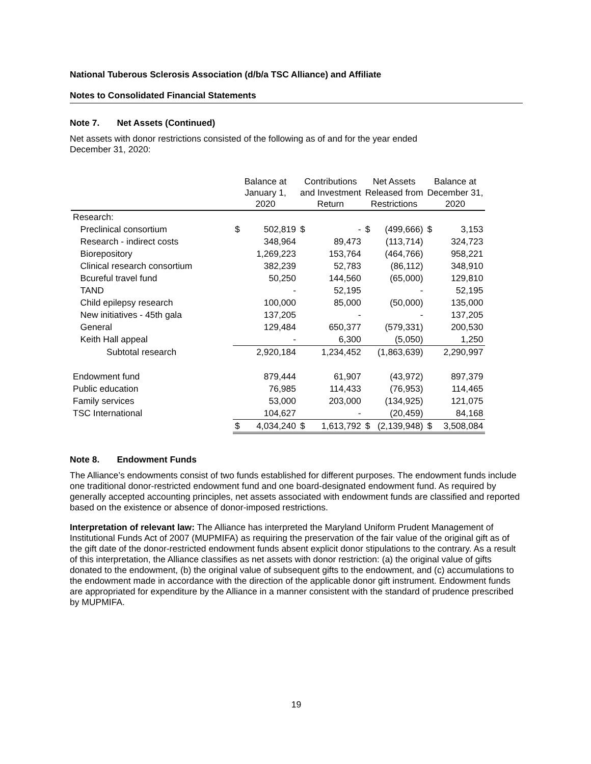National Tuberous Sclerosis Association (d/b/a TSC Alliance) and Affiliate
Notes to Consolidated Financial Statements
Note 7. Net Assets (Continued)
Net assets with donor restrictions consisted of the following as of and for the year ended
December 31, 2020:
| | Balance at January 1, 2020 | | Contributions and Investment Return | | Net Assets Released from Restrictions | | Balance at December 31, 2020 | |
| --- | --- | --- | --- | --- | --- | --- | --- | --- |
| Research: | | | | | | | | |
| Preclinical consortium | $ | 502,819 | $ | - | $ | (499,666) | $ | 3,153 |
| Research - indirect costs | | 348,964 | | 89,473 | | (113,714) | | 324,723 |
| Biorepository | | 1,269,223 | | 153,764 | | (464,766) | | 958,221 |
| Clinical research consortium | | 382,239 | | 52,783 | | (86,112) | | 348,910 |
| Bcureful travel fund | | 50,250 | | 144,560 | | (65,000) | | 129,810 |
| TAND | | - | | 52,195 | | - | | 52,195 |
| Child epilepsy research | | 100,000 | | 85,000 | | (50,000) | | 135,000 |
| New initiatives - 45th gala | | 137,205 | | - | | - | | 137,205 |
| General | | 129,484 | | 650,377 | | (579,331) | | 200,530 |
| Keith Hall appeal | | - | | 6,300 | | (5,050) | | 1,250 |
| Subtotal research | | 2,920,184 | | 1,234,452 | | (1,863,639) | | 2,290,997 |
| Endowment fund | | 879,444 | | 61,907 | | (43,972) | | 897,379 |
| Public education | | 76,985 | | 114,433 | | (76,953) | | 114,465 |
| Family services | | 53,000 | | 203,000 | | (134,925) | | 121,075 |
| TSC International | | 104,627 | | - | | (20,459) | | 84,168 |
| | $ | 4,034,240 | $ | 1,613,792 | $ | (2,139,948) | $ | 3,508,084 |
Note 8. Endowment Funds
The Alliance’s endowments consist of two funds established for different purposes. The endowment funds include one traditional donor-restricted endowment fund and one board-designated endowment fund. As required by generally accepted accounting principles, net assets associated with endowment funds are classified and reported based on the existence or absence of donor-imposed restrictions.
Interpretation of relevant law: The Alliance has interpreted the Maryland Uniform Prudent Management of Institutional Funds Act of 2007 (MUPMIFA) as requiring the preservation of the fair value of the original gift as of the gift date of the donor-restricted endowment funds absent explicit donor stipulations to the contrary. As a result of this interpretation, the Alliance classifies as net assets with donor restriction: (a) the original value of gifts donated to the endowment, (b) the original value of subsequent gifts to the endowment, and (c) accumulations to the endowment made in accordance with the direction of the applicable donor gift instrument. Endowment funds are appropriated for expenditure by the Alliance in a manner consistent with the standard of prudence prescribed by MUPMIFA.
19